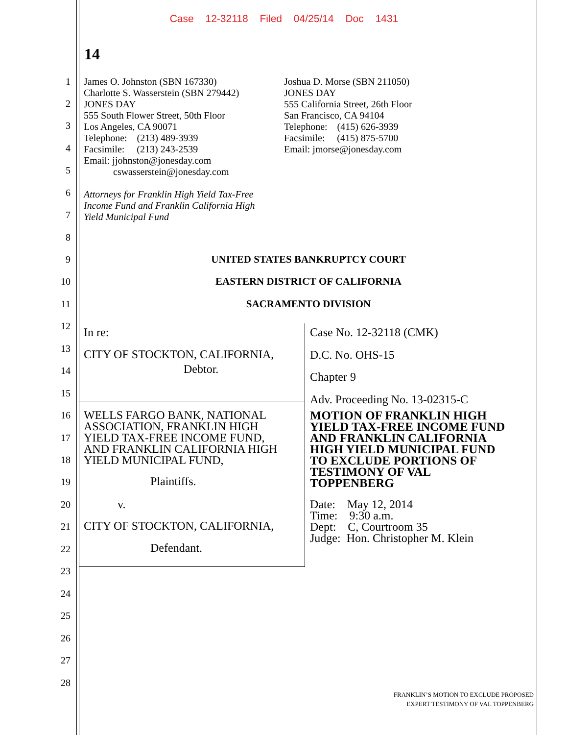Case 12-32118 Filed 04/25/14 Doc 1431
14
1
2
3
4
5
6
7
8
9
10
11
12
13
14
15
16
17
18
19
20
21
22
23
24
25
26
27
28
James O. Johnston (SBN 167330)
Charlotte S. Wasserstein (SBN 279442)
JONES DAY
555 South Flower Street, 50th Floor
Los Angeles, CA 90071
Telephone: (213) 489-3939
Facsimile: (213) 243-2539
Email: jjohnston@jonesday.com
cswasserstein@jonesday.com
Attorneys for Franklin High Yield Tax-Free
Income Fund and Franklin California High
Yield Municipal Fund
Joshua D. Morse (SBN 211050)
JONES DAY
555 California Street, 26th Floor
San Francisco, CA 94104
Telephone: (415) 626-3939
Facsimile: (415) 875-5700
Email: jmorse@jonesday.com
UNITED STATES BANKRUPTCY COURT
EASTERN DISTRICT OF CALIFORNIA
SACRAMENTO DIVISION
In re:
CITY OF STOCKTON, CALIFORNIA,
Debtor.
WELLS FARGO BANK, NATIONAL
ASSOCIATION, FRANKLIN HIGH
YIELD TAX-FREE INCOME FUND,
AND FRANKLIN CALIFORNIA HIGH
YIELD MUNICIPAL FUND,
Plaintiffs.
v.
CITY OF STOCKTON, CALIFORNIA,
Defendant.
Case No. 12-32118 (CMK)
D.C. No. OHS-15
Chapter 9
Adv. Proceeding No. 13-02315-C
MOTION OF FRANKLIN HIGH
YIELD TAX-FREE INCOME FUND
AND FRANKLIN CALIFORNIA
HIGH YIELD MUNICIPAL FUND
TO EXCLUDE PORTIONS OF
TESTIMONY OF VAL
TOPPENBERG
Date: May 12, 2014
Time: 9:30 a.m.
Dept: C, Courtroom 35
Judge: Hon. Christopher M. Klein
FRANKLIN’S MOTION TO EXCLUDE PROPOSED
EXPERT TESTIMONY OF VAL TOPPENBERG